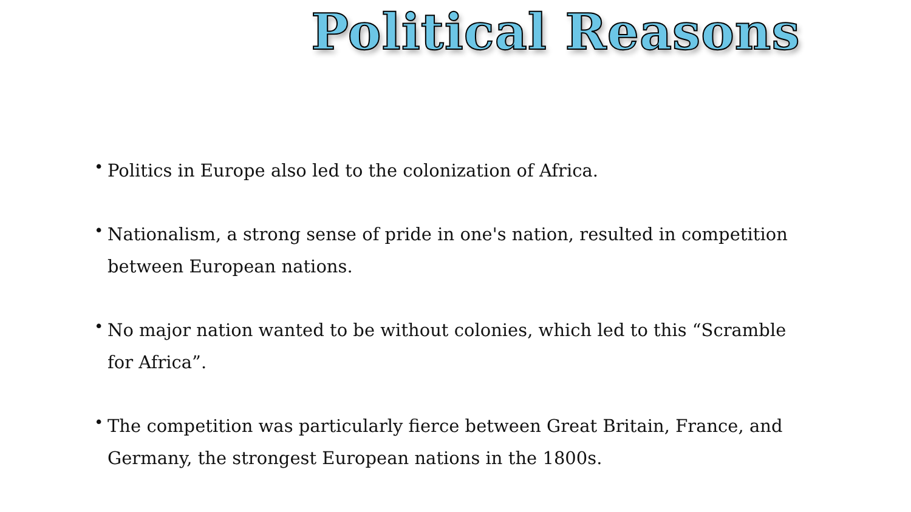Political Reasons
• Politics in Europe also led to the colonization of Africa.
• Nationalism, a strong sense of pride in one's nation, resulted in competition between European nations.
• No major nation wanted to be without colonies, which led to this “Scramble for Africa”.
• The competition was particularly fierce between Great Britain, France, and Germany, the strongest European nations in the 1800s.